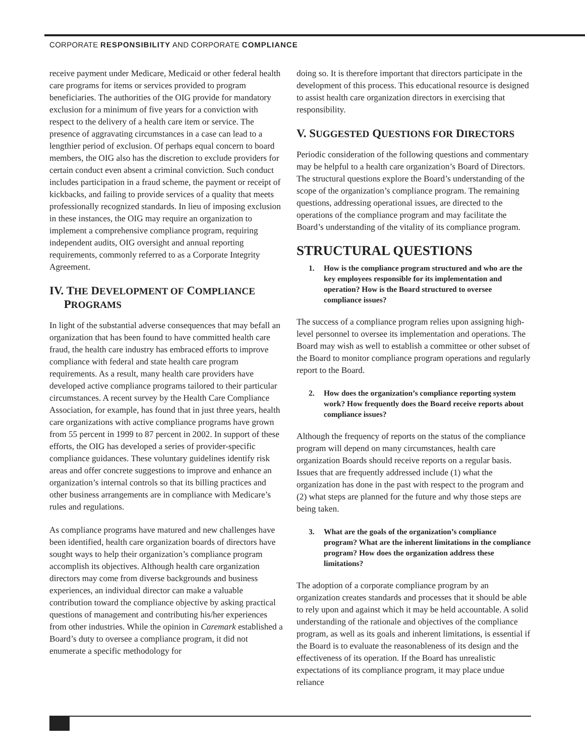CORPORATE RESPONSIBILITY AND CORPORATE COMPLIANCE
receive payment under Medicare, Medicaid or other federal health care programs for items or services provided to program beneficiaries. The authorities of the OIG provide for mandatory exclusion for a minimum of five years for a conviction with respect to the delivery of a health care item or service. The presence of aggravating circumstances in a case can lead to a lengthier period of exclusion. Of perhaps equal concern to board members, the OIG also has the discretion to exclude providers for certain conduct even absent a criminal conviction. Such conduct includes participation in a fraud scheme, the payment or receipt of kickbacks, and failing to provide services of a quality that meets professionally recognized standards. In lieu of imposing exclusion in these instances, the OIG may require an organization to implement a comprehensive compliance program, requiring independent audits, OIG oversight and annual reporting requirements, commonly referred to as a Corporate Integrity Agreement.
IV. THE DEVELOPMENT OF COMPLIANCE
PROGRAMS
In light of the substantial adverse consequences that may befall an organization that has been found to have committed health care fraud, the health care industry has embraced efforts to improve compliance with federal and state health care program requirements. As a result, many health care providers have developed active compliance programs tailored to their particular circumstances. A recent survey by the Health Care Compliance Association, for example, has found that in just three years, health care organizations with active compliance programs have grown from 55 percent in 1999 to 87 percent in 2002. In support of these efforts, the OIG has developed a series of provider-specific compliance guidances. These voluntary guidelines identify risk areas and offer concrete suggestions to improve and enhance an organization’s internal controls so that its billing practices and other business arrangements are in compliance with Medicare’s rules and regulations.
As compliance programs have matured and new challenges have been identified, health care organization boards of directors have sought ways to help their organization’s compliance program accomplish its objectives. Although health care organization directors may come from diverse backgrounds and business experiences, an individual director can make a valuable contribution toward the compliance objective by asking practical questions of management and contributing his/her experiences from other industries. While the opinion in Caremark established a Board’s duty to oversee a compliance program, it did not enumerate a specific methodology for
doing so. It is therefore important that directors participate in the development of this process. This educational resource is designed to assist health care organization directors in exercising that responsibility.
V. SUGGESTED QUESTIONS FOR DIRECTORS
Periodic consideration of the following questions and commentary may be helpful to a health care organization’s Board of Directors. The structural questions explore the Board’s understanding of the scope of the organization’s compliance program. The remaining questions, addressing operational issues, are directed to the operations of the compliance program and may facilitate the Board’s understanding of the vitality of its compliance program.
STRUCTURAL QUESTIONS
1. How is the compliance program structured and who are the key employees responsible for its implementation and operation? How is the Board structured to oversee compliance issues?
The success of a compliance program relies upon assigning high-level personnel to oversee its implementation and operations. The Board may wish as well to establish a committee or other subset of the Board to monitor compliance program operations and regularly report to the Board.
2. How does the organization’s compliance reporting system work? How frequently does the Board receive reports about compliance issues?
Although the frequency of reports on the status of the compliance program will depend on many circumstances, health care organization Boards should receive reports on a regular basis. Issues that are frequently addressed include (1) what the organization has done in the past with respect to the program and (2) what steps are planned for the future and why those steps are being taken.
3. What are the goals of the organization’s compliance program? What are the inherent limitations in the compliance program? How does the organization address these limitations?
The adoption of a corporate compliance program by an organization creates standards and processes that it should be able to rely upon and against which it may be held accountable. A solid understanding of the rationale and objectives of the compliance program, as well as its goals and inherent limitations, is essential if the Board is to evaluate the reasonableness of its design and the effectiveness of its operation. If the Board has unrealistic expectations of its compliance program, it may place undue reliance